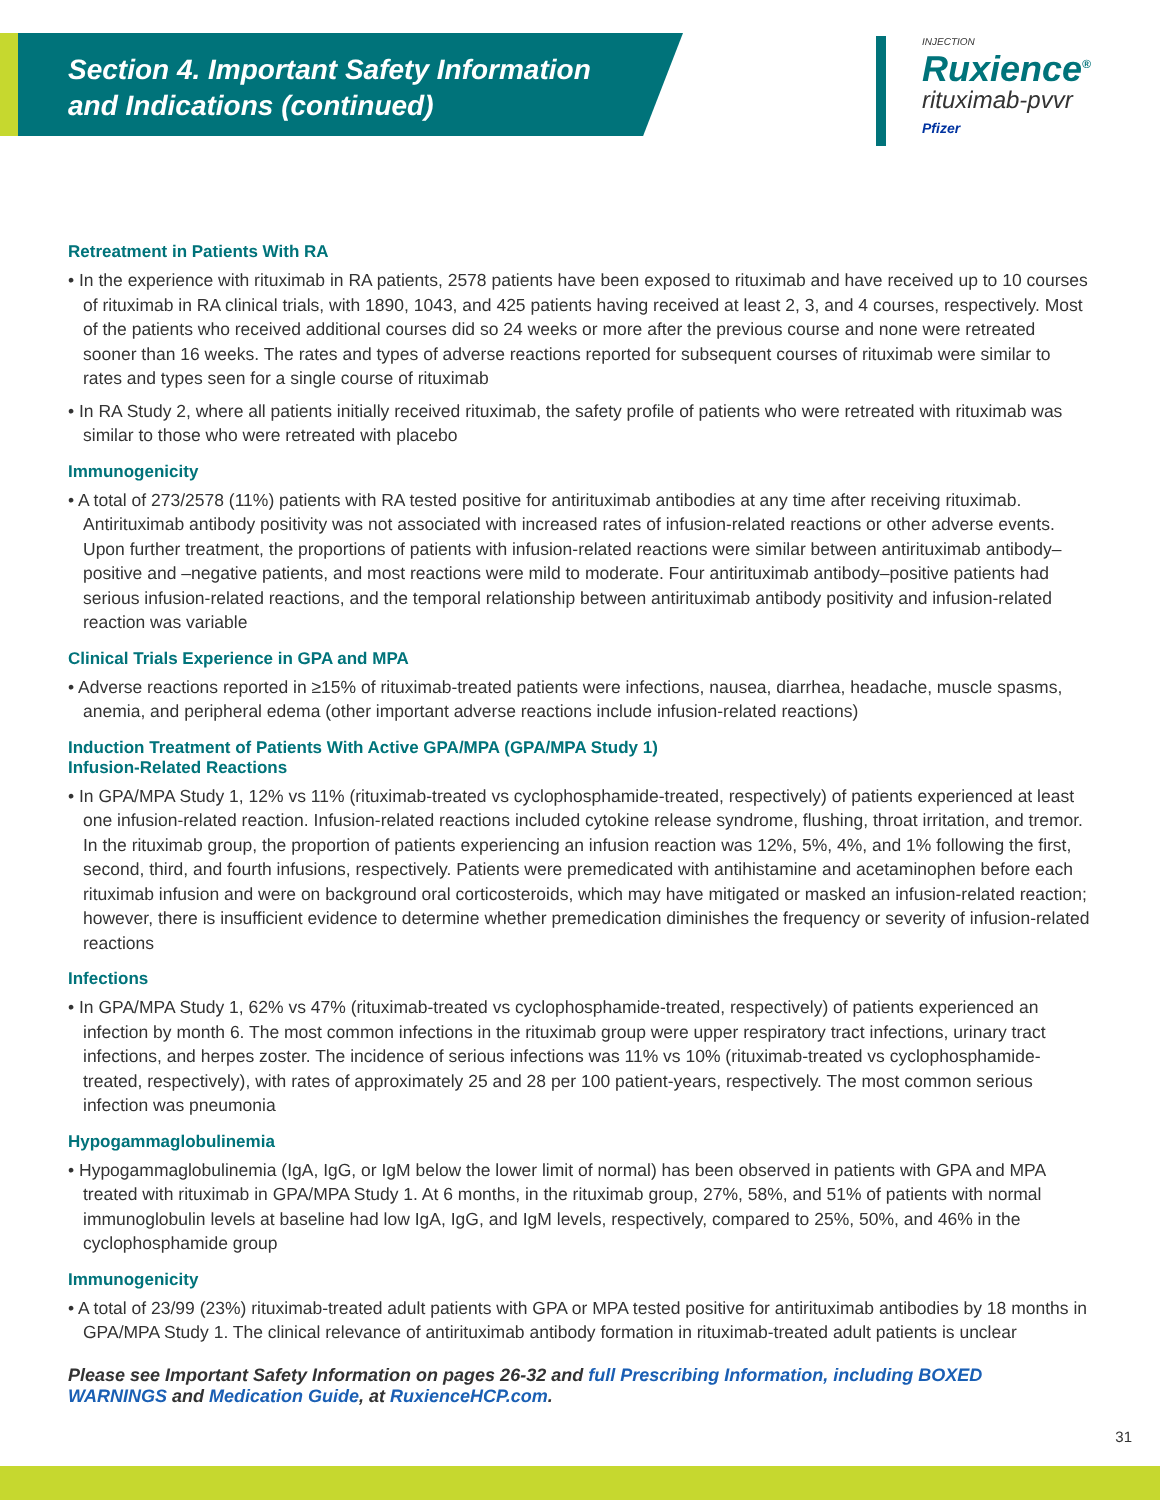Section 4. Important Safety Information
and Indications (continued)
INJECTION
Ruxience<sup>®</sup>
rituximab-pvvr
Pfizer
Retreatment in Patients With RA
• In the experience with rituximab in RA patients, 2578 patients have been exposed to rituximab and have received up to 10 courses of rituximab in RA clinical trials, with 1890, 1043, and 425 patients having received at least 2, 3, and 4 courses, respectively. Most of the patients who received additional courses did so 24 weeks or more after the previous course and none were retreated sooner than 16 weeks. The rates and types of adverse reactions reported for subsequent courses of rituximab were similar to rates and types seen for a single course of rituximab
• In RA Study 2, where all patients initially received rituximab, the safety profile of patients who were retreated with rituximab was similar to those who were retreated with placebo
Immunogenicity
• A total of 273/2578 (11%) patients with RA tested positive for antirituximab antibodies at any time after receiving rituximab. Antirituximab antibody positivity was not associated with increased rates of infusion-related reactions or other adverse events. Upon further treatment, the proportions of patients with infusion-related reactions were similar between antirituximab antibody–positive and –negative patients, and most reactions were mild to moderate. Four antirituximab antibody–positive patients had serious infusion-related reactions, and the temporal relationship between antirituximab antibody positivity and infusion-related reaction was variable
Clinical Trials Experience in GPA and MPA
• Adverse reactions reported in ≥15% of rituximab-treated patients were infections, nausea, diarrhea, headache, muscle spasms, anemia, and peripheral edema (other important adverse reactions include infusion-related reactions)
Induction Treatment of Patients With Active GPA/MPA (GPA/MPA Study 1)
Infusion-Related Reactions
• In GPA/MPA Study 1, 12% vs 11% (rituximab-treated vs cyclophosphamide-treated, respectively) of patients experienced at least one infusion-related reaction. Infusion-related reactions included cytokine release syndrome, flushing, throat irritation, and tremor. In the rituximab group, the proportion of patients experiencing an infusion reaction was 12%, 5%, 4%, and 1% following the first, second, third, and fourth infusions, respectively. Patients were premedicated with antihistamine and acetaminophen before each rituximab infusion and were on background oral corticosteroids, which may have mitigated or masked an infusion-related reaction; however, there is insufficient evidence to determine whether premedication diminishes the frequency or severity of infusion-related reactions
Infections
• In GPA/MPA Study 1, 62% vs 47% (rituximab-treated vs cyclophosphamide-treated, respectively) of patients experienced an infection by month 6. The most common infections in the rituximab group were upper respiratory tract infections, urinary tract infections, and herpes zoster. The incidence of serious infections was 11% vs 10% (rituximab-treated vs cyclophosphamide-treated, respectively), with rates of approximately 25 and 28 per 100 patient-years, respectively. The most common serious infection was pneumonia
Hypogammaglobulinemia
• Hypogammaglobulinemia (IgA, IgG, or IgM below the lower limit of normal) has been observed in patients with GPA and MPA treated with rituximab in GPA/MPA Study 1. At 6 months, in the rituximab group, 27%, 58%, and 51% of patients with normal immunoglobulin levels at baseline had low IgA, IgG, and IgM levels, respectively, compared to 25%, 50%, and 46% in the cyclophosphamide group
Immunogenicity
• A total of 23/99 (23%) rituximab-treated adult patients with GPA or MPA tested positive for antirituximab antibodies by 18 months in GPA/MPA Study 1. The clinical relevance of antirituximab antibody formation in rituximab-treated adult patients is unclear
Please see Important Safety Information on pages 26-32 and full Prescribing Information, including BOXED WARNINGS and Medication Guide, at RuxienceHCP.com.
31